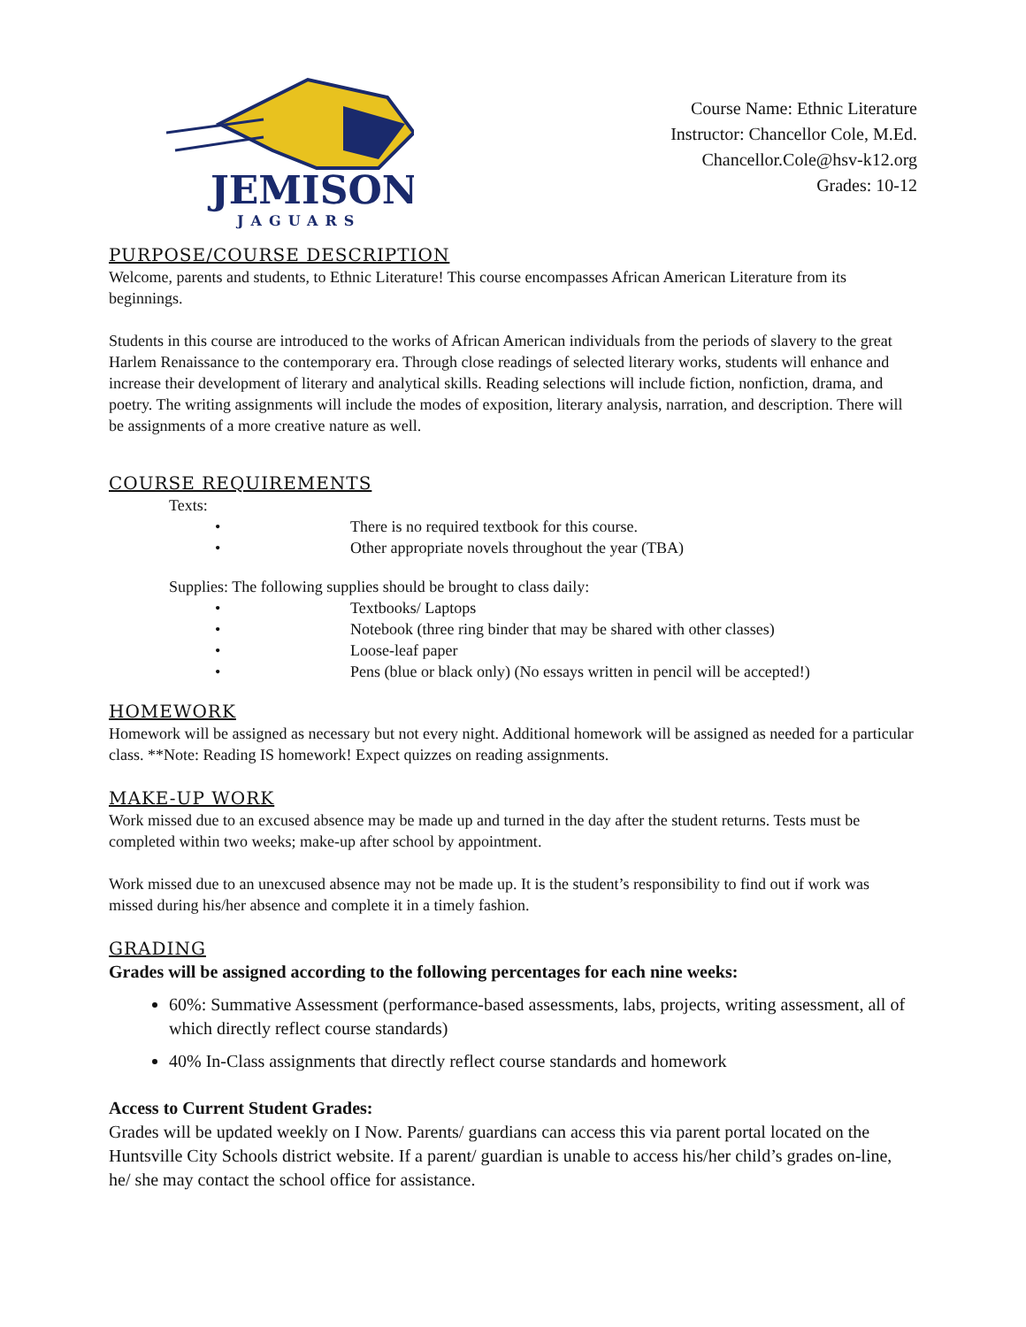JEMISON
JAGUARS
Course Name: Ethnic Literature
Instructor: Chancellor Cole, M.Ed.
Chancellor.Cole@hsv-k12.org
Grades: 10-12
PURPOSE/COURSE DESCRIPTION
Welcome, parents and students, to Ethnic Literature! This course encompasses African American Literature from its beginnings.
Students in this course are introduced to the works of African American individuals from the periods of slavery to the great Harlem Renaissance to the contemporary era. Through close readings of selected literary works, students will enhance and increase their development of literary and analytical skills. Reading selections will include fiction, nonfiction, drama, and poetry. The writing assignments will include the modes of exposition, literary analysis, narration, and description. There will be assignments of a more creative nature as well.
COURSE REQUIREMENTS
Texts:
• There is no required textbook for this course.
• Other appropriate novels throughout the year (TBA)
Supplies: The following supplies should be brought to class daily:
• Textbooks/ Laptops
• Notebook (three ring binder that may be shared with other classes)
• Loose-leaf paper
• Pens (blue or black only) (No essays written in pencil will be accepted!)
HOMEWORK
Homework will be assigned as necessary but not every night. Additional homework will be assigned as needed for a particular class. **Note: Reading IS homework! Expect quizzes on reading assignments.
MAKE-UP WORK
Work missed due to an excused absence may be made up and turned in the day after the student returns. Tests must be completed within two weeks; make-up after school by appointment.
Work missed due to an unexcused absence may not be made up. It is the student’s responsibility to find out if work was missed during his/her absence and complete it in a timely fashion.
GRADING
Grades will be assigned according to the following percentages for each nine weeks:
60%: Summative Assessment (performance-based assessments, labs, projects, writing assessment, all of which directly reflect course standards)
40% In-Class assignments that directly reflect course standards and homework
Access to Current Student Grades:
Grades will be updated weekly on I Now. Parents/ guardians can access this via parent portal located on the Huntsville City Schools district website. If a parent/ guardian is unable to access his/her child’s grades on-line, he/ she may contact the school office for assistance.